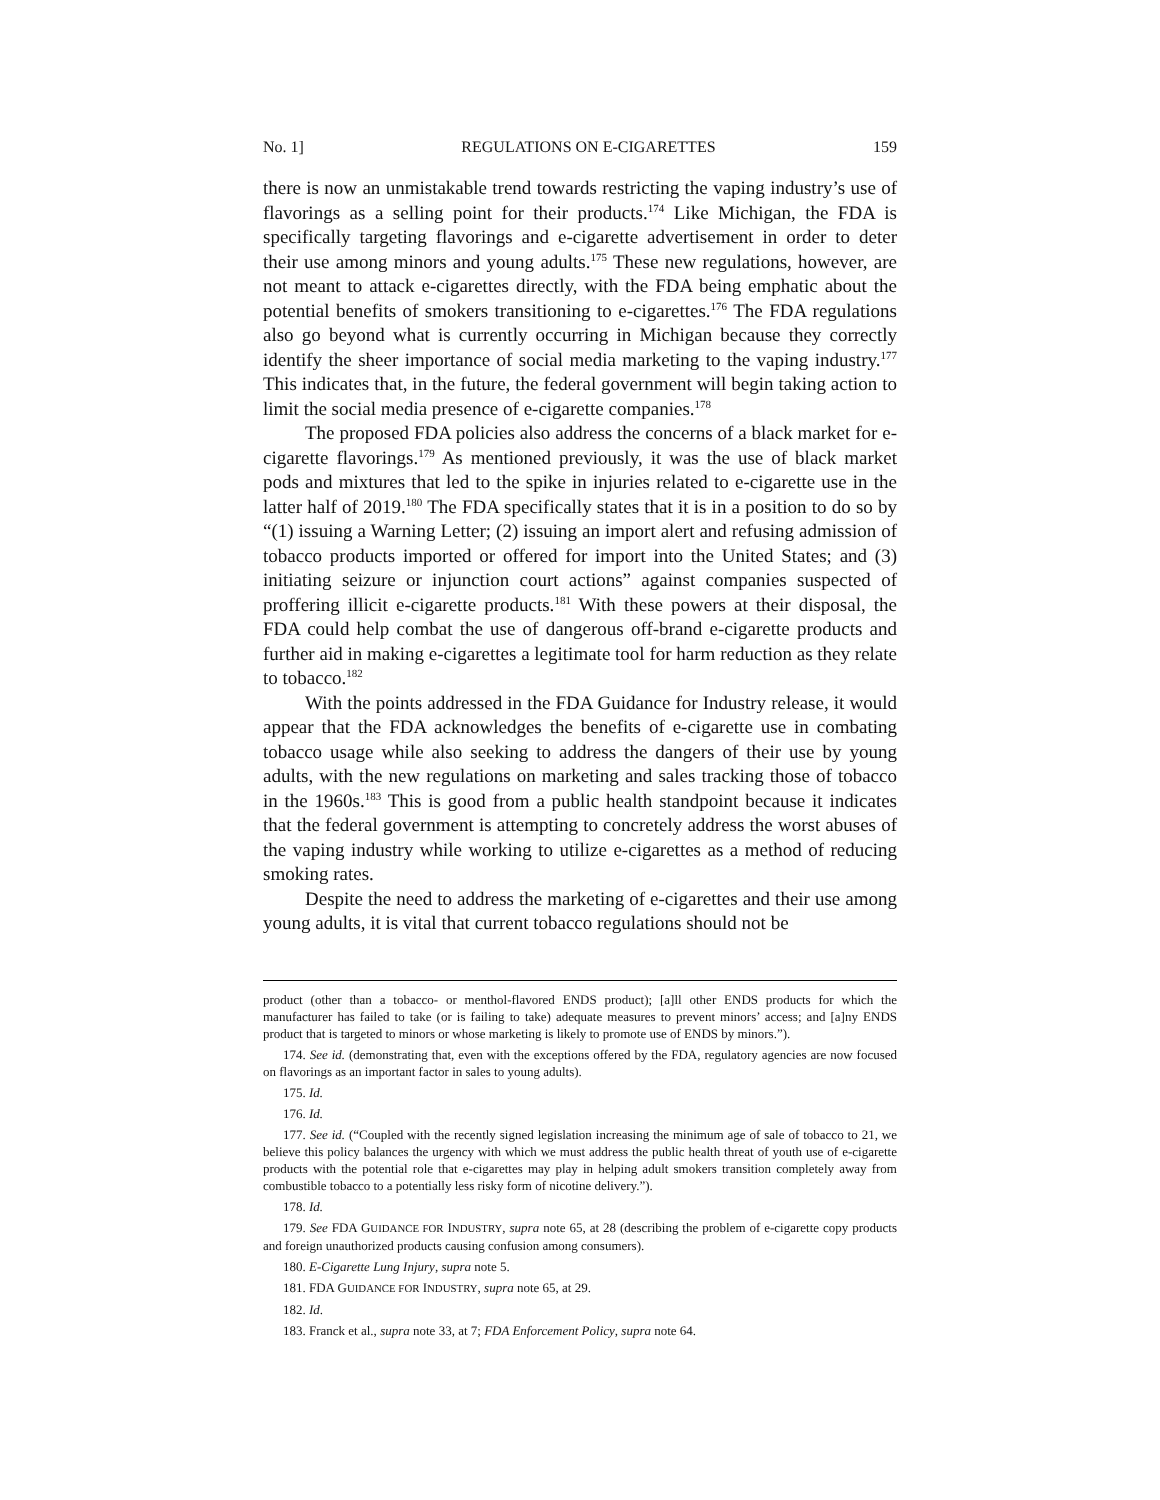No. 1] REGULATIONS ON E-CIGARETTES 159
there is now an unmistakable trend towards restricting the vaping industry’s use of flavorings as a selling point for their products.<sup>174</sup> Like Michigan, the FDA is specifically targeting flavorings and e-cigarette advertisement in order to deter their use among minors and young adults.<sup>175</sup> These new regulations, however, are not meant to attack e-cigarettes directly, with the FDA being emphatic about the potential benefits of smokers transitioning to e-cigarettes.<sup>176</sup> The FDA regulations also go beyond what is currently occurring in Michigan because they correctly identify the sheer importance of social media marketing to the vaping industry.<sup>177</sup> This indicates that, in the future, the federal government will begin taking action to limit the social media presence of e-cigarette companies.<sup>178</sup>
The proposed FDA policies also address the concerns of a black market for e-cigarette flavorings.<sup>179</sup> As mentioned previously, it was the use of black market pods and mixtures that led to the spike in injuries related to e-cigarette use in the latter half of 2019.<sup>180</sup> The FDA specifically states that it is in a position to do so by “(1) issuing a Warning Letter; (2) issuing an import alert and refusing admission of tobacco products imported or offered for import into the United States; and (3) initiating seizure or injunction court actions” against companies suspected of proffering illicit e-cigarette products.<sup>181</sup> With these powers at their disposal, the FDA could help combat the use of dangerous off-brand e-cigarette products and further aid in making e-cigarettes a legitimate tool for harm reduction as they relate to tobacco.<sup>182</sup>
With the points addressed in the FDA Guidance for Industry release, it would appear that the FDA acknowledges the benefits of e-cigarette use in combating tobacco usage while also seeking to address the dangers of their use by young adults, with the new regulations on marketing and sales tracking those of tobacco in the 1960s.<sup>183</sup> This is good from a public health standpoint because it indicates that the federal government is attempting to concretely address the worst abuses of the vaping industry while working to utilize e-cigarettes as a method of reducing smoking rates.
Despite the need to address the marketing of e-cigarettes and their use among young adults, it is vital that current tobacco regulations should not be
product (other than a tobacco- or menthol-flavored ENDS product); [a]ll other ENDS products for which the manufacturer has failed to take (or is failing to take) adequate measures to prevent minors’ access; and [a]ny ENDS product that is targeted to minors or whose marketing is likely to promote use of ENDS by minors.”).
174. See id. (demonstrating that, even with the exceptions offered by the FDA, regulatory agencies are now focused on flavorings as an important factor in sales to young adults).
175. Id.
176. Id.
177. See id. (“Coupled with the recently signed legislation increasing the minimum age of sale of tobacco to 21, we believe this policy balances the urgency with which we must address the public health threat of youth use of e-cigarette products with the potential role that e-cigarettes may play in helping adult smokers transition completely away from combustible tobacco to a potentially less risky form of nicotine delivery.”).
178. Id.
179. See FDA GUIDANCE FOR INDUSTRY, supra note 65, at 28 (describing the problem of e-cigarette copy products and foreign unauthorized products causing confusion among consumers).
180. E-Cigarette Lung Injury, supra note 5.
181. FDA GUIDANCE FOR INDUSTRY, supra note 65, at 29.
182. Id.
183. Franck et al., supra note 33, at 7; FDA Enforcement Policy, supra note 64.